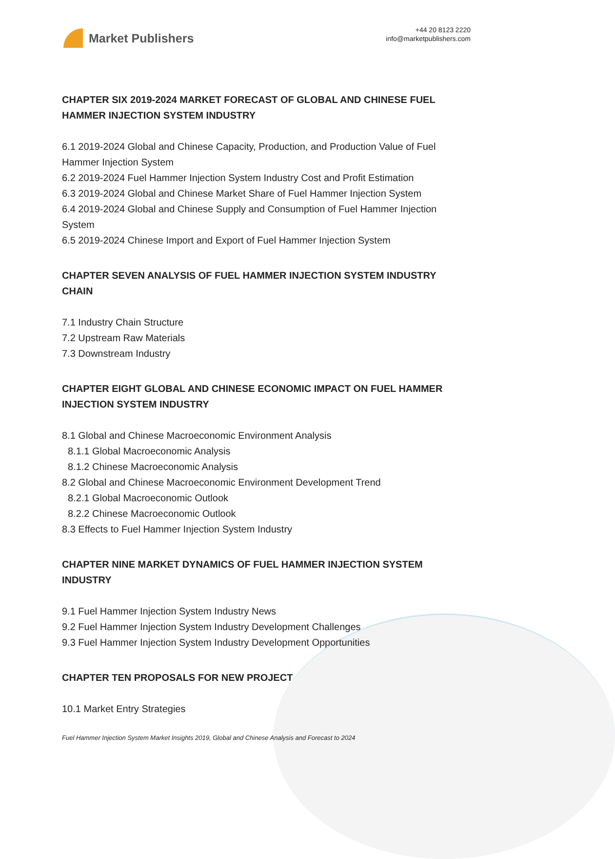Market Publishers
+44 20 8123 2220
info@marketpublishers.com
CHAPTER SIX 2019-2024 MARKET FORECAST OF GLOBAL AND CHINESE FUEL HAMMER INJECTION SYSTEM INDUSTRY
6.1 2019-2024 Global and Chinese Capacity, Production, and Production Value of Fuel Hammer Injection System
6.2 2019-2024 Fuel Hammer Injection System Industry Cost and Profit Estimation
6.3 2019-2024 Global and Chinese Market Share of Fuel Hammer Injection System
6.4 2019-2024 Global and Chinese Supply and Consumption of Fuel Hammer Injection System
6.5 2019-2024 Chinese Import and Export of Fuel Hammer Injection System
CHAPTER SEVEN ANALYSIS OF FUEL HAMMER INJECTION SYSTEM INDUSTRY CHAIN
7.1 Industry Chain Structure
7.2 Upstream Raw Materials
7.3 Downstream Industry
CHAPTER EIGHT GLOBAL AND CHINESE ECONOMIC IMPACT ON FUEL HAMMER INJECTION SYSTEM INDUSTRY
8.1 Global and Chinese Macroeconomic Environment Analysis
8.1.1 Global Macroeconomic Analysis
8.1.2 Chinese Macroeconomic Analysis
8.2 Global and Chinese Macroeconomic Environment Development Trend
8.2.1 Global Macroeconomic Outlook
8.2.2 Chinese Macroeconomic Outlook
8.3 Effects to Fuel Hammer Injection System Industry
CHAPTER NINE MARKET DYNAMICS OF FUEL HAMMER INJECTION SYSTEM INDUSTRY
9.1 Fuel Hammer Injection System Industry News
9.2 Fuel Hammer Injection System Industry Development Challenges
9.3 Fuel Hammer Injection System Industry Development Opportunities
CHAPTER TEN PROPOSALS FOR NEW PROJECT
10.1 Market Entry Strategies
Fuel Hammer Injection System Market Insights 2019, Global and Chinese Analysis and Forecast to 2024